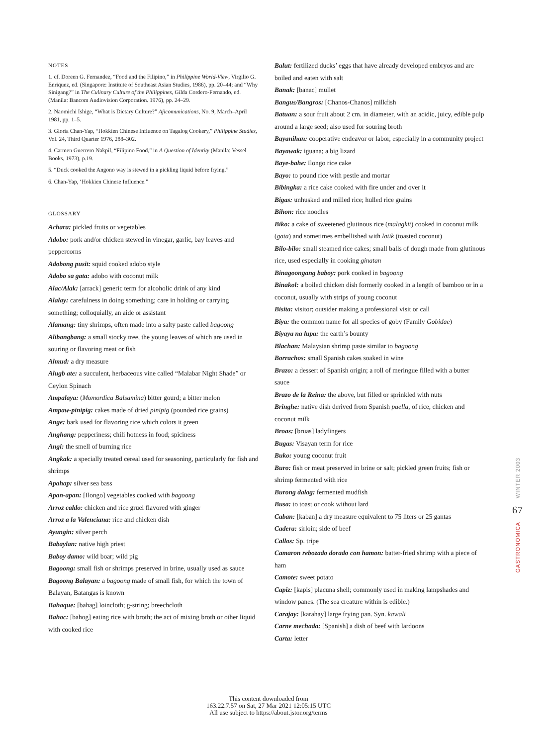NOTES
1. cf. Doreen G. Fernandez, “Food and the Filipino,” in Philippine World-View, Virgilio G. Enriquez, ed. (Singapore: Institute of Southeast Asian Studies, 1986), pp. 20–44; and “Why Sinigang?” in The Culinary Culture of the Philippines, Gilda Cordero-Fernando, ed. (Manila: Bancom Audiovision Corporation. 1976), pp. 24–29.
2. Naomichi Ishige, “What is Dietary Culture?” Ajicomunications, No. 9, March–April 1981, pp. 1–5.
3. Gloria Chan-Yap, “Hokkien Chinese Influence on Tagalog Cookery,” Philippine Studies, Vol. 24, Third Quarter 1976, 288–302.
4. Carmen Guerrero Nakpil, “Filipino Food,” in A Question of Identity (Manila: Vessel Books, 1973), p.19.
5. “Duck cooked the Angono way is stewed in a pickling liquid before frying.”
6. Chan-Yap, ‘Hokkien Chinese Influence.”
GLOSSARY
Achara: pickled fruits or vegetables
Adobo: pork and/or chicken stewed in vinegar, garlic, bay leaves and peppercorns
Adobong pusit: squid cooked adobo style
Adobo sa gata: adobo with coconut milk
Alac/Alak: [arrack] generic term for alcoholic drink of any kind
Alalay: carefulness in doing something; care in holding or carrying something; colloquially, an aide or assistant
Alamang: tiny shrimps, often made into a salty paste called bagoong
Alibangbang: a small stocky tree, the young leaves of which are used in souring or flavoring meat or fish
Almud: a dry measure
Alugb ate: a succulent, herbaceous vine called “Malabar Night Shade” or Ceylon Spinach
Ampalaya: (Momordica Balsamina) bitter gourd; a bitter melon
Ampaw-pinipig: cakes made of dried pinipig (pounded rice grains)
Ange: bark used for flavoring rice which colors it green
Anghang: pepperiness; chili hotness in food; spiciness
Angi: the smell of burning rice
Angkak: a specially treated cereal used for seasoning, particularly for fish and shrimps
Apahap: silver sea bass
Apan-apan: [Ilongo] vegetables cooked with bagoong
Arroz caldo: chicken and rice gruel flavored with ginger
Arroz a la Valenciana: rice and chicken dish
Ayungin: silver perch
Babaylan: native high priest
Baboy damo: wild boar; wild pig
Bagoong: small fish or shrimps preserved in brine, usually used as sauce
Bagoong Balayan: a bagoong made of small fish, for which the town of Balayan, Batangas is known
Bahaque: [bahag] loincloth; g-string; breechcloth
Bahoc: [bahog] eating rice with broth; the act of mixing broth or other liquid with cooked rice
Balut: fertilized ducks’ eggs that have already developed embryos and are boiled and eaten with salt
Banak: [banac] mullet
Bangus/Bangros: [Chanos-Chanos] milkfish
Batuan: a sour fruit about 2 cm. in diameter, with an acidic, juicy, edible pulp around a large seed; also used for souring broth
Bayanihan: cooperative endeavor or labor, especially in a community project
Bayawak: iguana; a big lizard
Baye-bahe: Ilongo rice cake
Bayo: to pound rice with pestle and mortar
Bibingka: a rice cake cooked with fire under and over it
Bigas: unhusked and milled rice; hulled rice grains
Bihon: rice noodles
Biko: a cake of sweetened glutinous rice (malagkit) cooked in coconut milk (gata) and sometimes embellished with latik (toasted coconut)
Bilo-bilo: small steamed rice cakes; small balls of dough made from glutinous rice, used especially in cooking ginatan
Binagoongang baboy: pork cooked in bagoong
Binakol: a boiled chicken dish formerly cooked in a length of bamboo or in a coconut, usually with strips of young coconut
Bisita: visitor; outsider making a professional visit or call
Biya: the common name for all species of goby (Family Gobidae)
Biyaya na lupa: the earth’s bounty
Blachan: Malaysian shrimp paste similar to bagoong
Borrachos: small Spanish cakes soaked in wine
Brazo: a dessert of Spanish origin; a roll of meringue filled with a butter sauce
Brazo de la Reina: the above, but filled or sprinkled with nuts
Bringhe: native dish derived from Spanish paella, of rice, chicken and coconut milk
Broas: [bruas] ladyfingers
Bugas: Visayan term for rice
Buko: young coconut fruit
Buro: fish or meat preserved in brine or salt; pickled green fruits; fish or shrimp fermented with rice
Burong dalag: fermented mudfish
Busa: to toast or cook without lard
Caban: [kaban] a dry measure equivalent to 75 liters or 25 gantas
Cadera: sirloin; side of beef
Callos: Sp. tripe
Camaron rebozado dorado con hamon: batter-fried shrimp with a piece of ham
Camote: sweet potato
Capiz: [kapis] placuna shell; commonly used in making lampshades and window panes. (The sea creature within is edible.)
Carajay: [karahay] large frying pan. Syn. kawali
Carne mechada: [Spanish] a dish of beef with lardoons
Carta: letter
GASTRONOMICA 67 WINTER 2003
This content downloaded from
163.22.7.57 on Sat, 27 Mar 2021 12:05:15 UTC
All use subject to https://about.jstor.org/terms